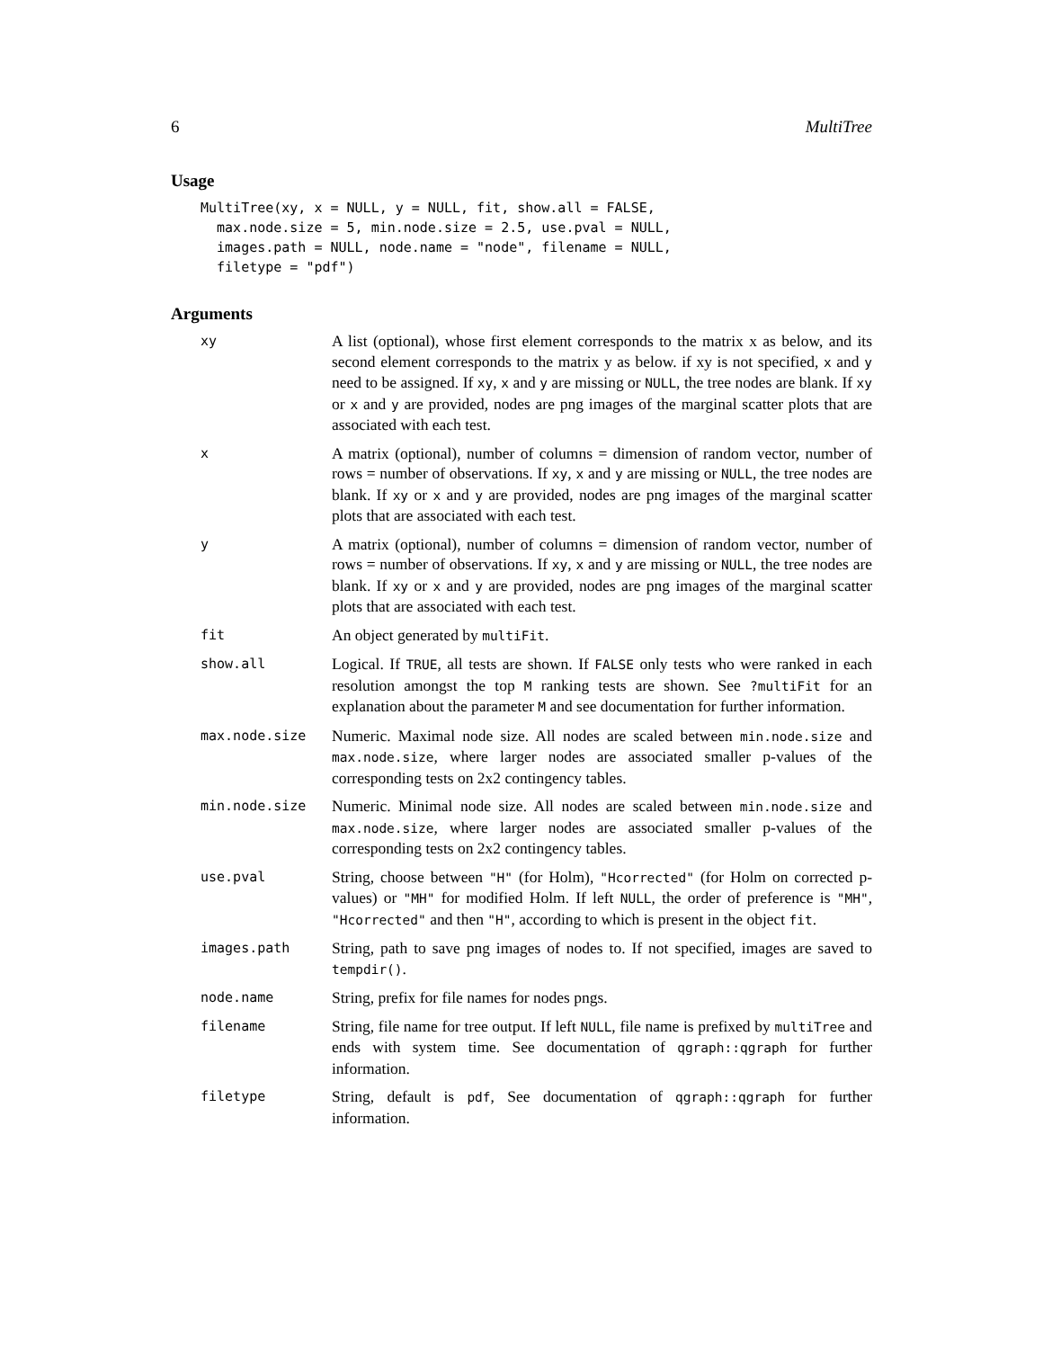6 MultiTree
Usage
MultiTree(xy, x = NULL, y = NULL, fit, show.all = FALSE,
  max.node.size = 5, min.node.size = 2.5, use.pval = NULL,
  images.path = NULL, node.name = "node", filename = NULL,
  filetype = "pdf")
Arguments
| xy | A list (optional), whose first element corresponds to the matrix x as below, and its second element corresponds to the matrix y as below. if xy is not specified, x and y need to be assigned. If xy , x and y are missing or NULL , the tree nodes are blank. If xy or x and y are provided, nodes are png images of the marginal scatter plots that are associated with each test. |
| x | A matrix (optional), number of columns = dimension of random vector, number of rows = number of observations. If xy , x and y are missing or NULL , the tree nodes are blank. If xy or x and y are provided, nodes are png images of the marginal scatter plots that are associated with each test. |
| y | A matrix (optional), number of columns = dimension of random vector, number of rows = number of observations. If xy , x and y are missing or NULL , the tree nodes are blank. If xy or x and y are provided, nodes are png images of the marginal scatter plots that are associated with each test. |
| fit | An object generated by multiFit . |
| show.all | Logical. If TRUE , all tests are shown. If FALSE only tests who were ranked in each resolution amongst the top M ranking tests are shown. See ?multiFit for an explanation about the parameter M and see documentation for further information. |
| max.node.size | Numeric. Maximal node size. All nodes are scaled between min.node.size and max.node.size , where larger nodes are associated smaller p-values of the corresponding tests on 2x2 contingency tables. |
| min.node.size | Numeric. Minimal node size. All nodes are scaled between min.node.size and max.node.size , where larger nodes are associated smaller p-values of the corresponding tests on 2x2 contingency tables. |
| use.pval | String, choose between "H" (for Holm), "Hcorrected" (for Holm on corrected p-values) or "MH" for modified Holm. If left NULL , the order of preference is "MH" , "Hcorrected" and then "H" , according to which is present in the object fit . |
| images.path | String, path to save png images of nodes to. If not specified, images are saved to tempdir() . |
| node.name | String, prefix for file names for nodes pngs. |
| filename | String, file name for tree output. If left NULL , file name is prefixed by multiTree and ends with system time. See documentation of qgraph::qgraph for further information. |
| filetype | String, default is pdf , See documentation of qgraph::qgraph for further information. |